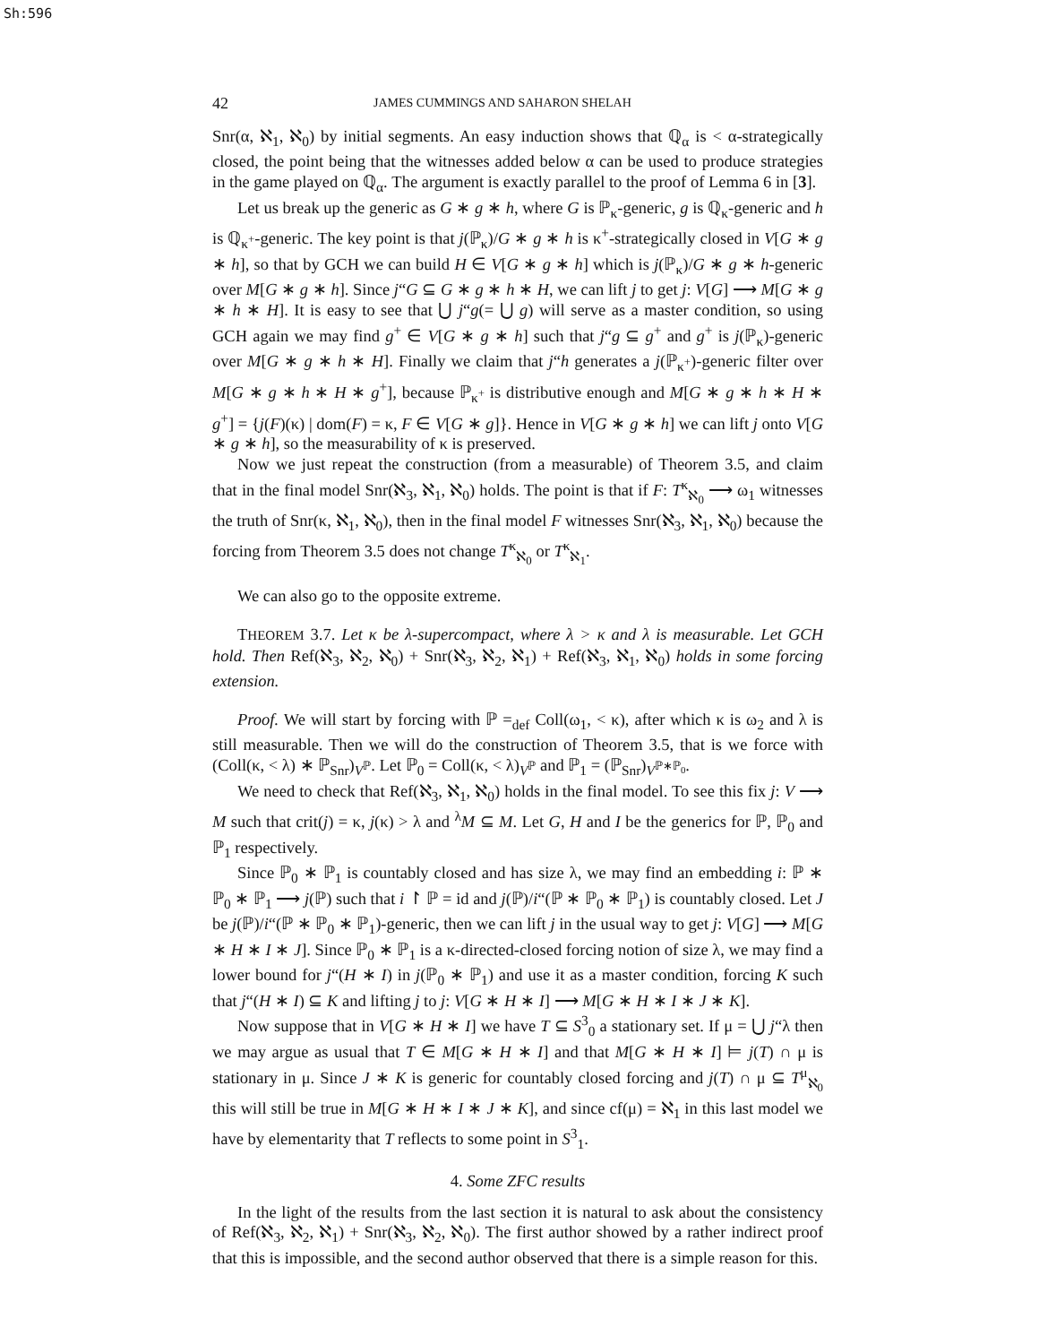Sh:596
42 JAMES CUMMINGS AND SAHARON SHELAH
Snr(α, ℵ<sub>1</sub>, ℵ<sub>0</sub>) by initial segments. An easy induction shows that ℚ<sub>α</sub> is < α-strategically closed, the point being that the witnesses added below α can be used to produce strategies in the game played on ℚ<sub>α</sub>. The argument is exactly parallel to the proof of Lemma 6 in [3].
Let us break up the generic as G ∗ g ∗ h, where G is ℙ<sub>κ</sub>-generic, g is ℚ<sub>κ</sub>-generic and h is ℚ<sub>κ<sup>+</sup></sub>-generic. The key point is that j(ℙ<sub>κ</sub>)/G ∗ g ∗ h is κ<sup>+</sup>-strategically closed in V[G ∗ g ∗ h], so that by GCH we can build H ∈ V[G ∗ g ∗ h] which is j(ℙ<sub>κ</sub>)/G ∗ g ∗ h-generic over M[G ∗ g ∗ h]. Since j“G ⊆ G ∗ g ∗ h ∗ H, we can lift j to get j: V[G] ⟶ M[G ∗ g ∗ h ∗ H]. It is easy to see that ⋃ j“g(= ⋃ g) will serve as a master condition, so using GCH again we may find g<sup>+</sup> ∈ V[G ∗ g ∗ h] such that j“g ⊆ g<sup>+</sup> and g<sup>+</sup> is j(ℙ<sub>κ</sub>)-generic over M[G ∗ g ∗ h ∗ H]. Finally we claim that j“h generates a j(ℙ<sub>κ<sup>+</sup></sub>)-generic filter over M[G ∗ g ∗ h ∗ H ∗ g<sup>+</sup>], because ℙ<sub>κ<sup>+</sup></sub> is distributive enough and M[G ∗ g ∗ h ∗ H ∗ g<sup>+</sup>] = {j(F)(κ) | dom(F) = κ, F ∈ V[G ∗ g]}. Hence in V[G ∗ g ∗ h] we can lift j onto V[G ∗ g ∗ h], so the measurability of κ is preserved.
Now we just repeat the construction (from a measurable) of Theorem 3.5, and claim that in the final model Snr(ℵ<sub>3</sub>, ℵ<sub>1</sub>, ℵ<sub>0</sub>) holds. The point is that if F: T<sup>κ</sup><sub>ℵ<sub>0</sub></sub> ⟶ ω<sub>1</sub> witnesses the truth of Snr(κ, ℵ<sub>1</sub>, ℵ<sub>0</sub>), then in the final model F witnesses Snr(ℵ<sub>3</sub>, ℵ<sub>1</sub>, ℵ<sub>0</sub>) because the forcing from Theorem 3.5 does not change T<sup>κ</sup><sub>ℵ<sub>0</sub></sub> or T<sup>κ</sup><sub>ℵ<sub>1</sub></sub>.
We can also go to the opposite extreme.
THEOREM 3.7. Let κ be λ-supercompact, where λ > κ and λ is measurable. Let GCH hold. Then Ref(ℵ<sub>3</sub>, ℵ<sub>2</sub>, ℵ<sub>0</sub>) + Snr(ℵ<sub>3</sub>, ℵ<sub>2</sub>, ℵ<sub>1</sub>) + Ref(ℵ<sub>3</sub>, ℵ<sub>1</sub>, ℵ<sub>0</sub>) holds in some forcing extension.
Proof. We will start by forcing with ℙ =<sub>def</sub> Coll(ω<sub>1</sub>, < κ), after which κ is ω<sub>2</sub> and λ is still measurable. Then we will do the construction of Theorem 3.5, that is we force with (Coll(κ, < λ) ∗ ℙ<sub>Snr</sub>)<sub>V<sup>ℙ</sup></sub>. Let ℙ<sub>0</sub> = Coll(κ, < λ)<sub>V<sup>ℙ</sup></sub> and ℙ<sub>1</sub> = (ℙ<sub>Snr</sub>)<sub>V<sup>ℙ∗ℙ<sub>0</sub></sup></sub>.
We need to check that Ref(ℵ<sub>3</sub>, ℵ<sub>1</sub>, ℵ<sub>0</sub>) holds in the final model. To see this fix j: V ⟶ M such that crit(j) = κ, j(κ) > λ and <sup>λ</sup>M ⊆ M. Let G, H and I be the generics for ℙ, ℙ<sub>0</sub> and ℙ<sub>1</sub> respectively.
Since ℙ<sub>0</sub> ∗ ℙ<sub>1</sub> is countably closed and has size λ, we may find an embedding i: ℙ ∗ ℙ<sub>0</sub> ∗ ℙ<sub>1</sub> ⟶ j(ℙ) such that i ↾ ℙ = id and j(ℙ)/i“(ℙ ∗ ℙ<sub>0</sub> ∗ ℙ<sub>1</sub>) is countably closed. Let J be j(ℙ)/i“(ℙ ∗ ℙ<sub>0</sub> ∗ ℙ<sub>1</sub>)-generic, then we can lift j in the usual way to get j: V[G] ⟶ M[G ∗ H ∗ I ∗ J]. Since ℙ<sub>0</sub> ∗ ℙ<sub>1</sub> is a κ-directed-closed forcing notion of size λ, we may find a lower bound for j“(H ∗ I) in j(ℙ<sub>0</sub> ∗ ℙ<sub>1</sub>) and use it as a master condition, forcing K such that j“(H ∗ I) ⊆ K and lifting j to j: V[G ∗ H ∗ I] ⟶ M[G ∗ H ∗ I ∗ J ∗ K].
Now suppose that in V[G ∗ H ∗ I] we have T ⊆ S<sup>3</sup><sub>0</sub> a stationary set. If μ = ⋃ j“λ then we may argue as usual that T ∈ M[G ∗ H ∗ I] and that M[G ∗ H ∗ I] ⊨ j(T) ∩ μ is stationary in μ. Since J ∗ K is generic for countably closed forcing and j(T) ∩ μ ⊆ T<sup>μ</sup><sub>ℵ<sub>0</sub></sub> this will still be true in M[G ∗ H ∗ I ∗ J ∗ K], and since cf(μ) = ℵ<sub>1</sub> in this last model we have by elementarity that T reflects to some point in S<sup>3</sup><sub>1</sub>.
4. Some ZFC results
In the light of the results from the last section it is natural to ask about the consistency of Ref(ℵ<sub>3</sub>, ℵ<sub>2</sub>, ℵ<sub>1</sub>) + Snr(ℵ<sub>3</sub>, ℵ<sub>2</sub>, ℵ<sub>0</sub>). The first author showed by a rather indirect proof that this is impossible, and the second author observed that there is a simple reason for this.